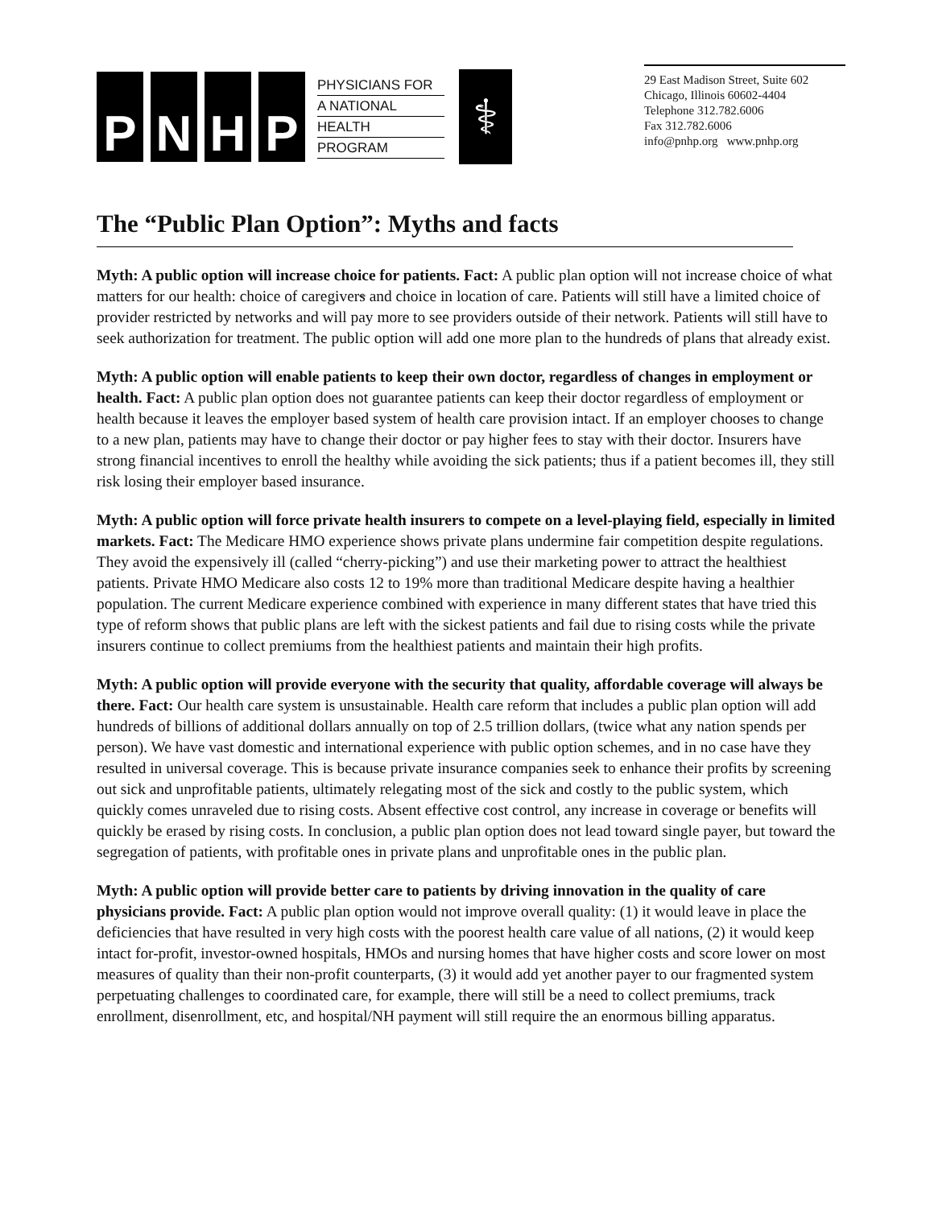P N H P
PHYSICIANS FOR
A NATIONAL
HEALTH
PROGRAM
⚕
29 East Madison Street, Suite 602
Chicago, Illinois 60602-4404
Telephone 312.782.6006
Fax 312.782.6006
info@pnhp.org www.pnhp.org
The “Public Plan Option”: Myths and facts
Myth: A public option will increase choice for patients. Fact: A public plan option will not increase choice of what matters for our health: choice of caregivers and choice in location of care. Patients will still have a limited choice of provider restricted by networks and will pay more to see providers outside of their network. Patients will still have to seek authorization for treatment. The public option will add one more plan to the hundreds of plans that already exist.
Myth: A public option will enable patients to keep their own doctor, regardless of changes in employment or health. Fact: A public plan option does not guarantee patients can keep their doctor regardless of employment or health because it leaves the employer based system of health care provision intact. If an employer chooses to change to a new plan, patients may have to change their doctor or pay higher fees to stay with their doctor. Insurers have strong financial incentives to enroll the healthy while avoiding the sick patients; thus if a patient becomes ill, they still risk losing their employer based insurance.
Myth: A public option will force private health insurers to compete on a level-playing field, especially in limited markets. Fact: The Medicare HMO experience shows private plans undermine fair competition despite regulations. They avoid the expensively ill (called “cherry-picking”) and use their marketing power to attract the healthiest patients. Private HMO Medicare also costs 12 to 19% more than traditional Medicare despite having a healthier population. The current Medicare experience combined with experience in many different states that have tried this type of reform shows that public plans are left with the sickest patients and fail due to rising costs while the private insurers continue to collect premiums from the healthiest patients and maintain their high profits.
Myth: A public option will provide everyone with the security that quality, affordable coverage will always be there. Fact: Our health care system is unsustainable. Health care reform that includes a public plan option will add hundreds of billions of additional dollars annually on top of 2.5 trillion dollars, (twice what any nation spends per person). We have vast domestic and international experience with public option schemes, and in no case have they resulted in universal coverage. This is because private insurance companies seek to enhance their profits by screening out sick and unprofitable patients, ultimately relegating most of the sick and costly to the public system, which quickly comes unraveled due to rising costs. Absent effective cost control, any increase in coverage or benefits will quickly be erased by rising costs. In conclusion, a public plan option does not lead toward single payer, but toward the segregation of patients, with profitable ones in private plans and unprofitable ones in the public plan.
Myth: A public option will provide better care to patients by driving innovation in the quality of care physicians provide. Fact: A public plan option would not improve overall quality: (1) it would leave in place the deficiencies that have resulted in very high costs with the poorest health care value of all nations, (2) it would keep intact for-profit, investor-owned hospitals, HMOs and nursing homes that have higher costs and score lower on most measures of quality than their non-profit counterparts, (3) it would add yet another payer to our fragmented system perpetuating challenges to coordinated care, for example, there will still be a need to collect premiums, track enrollment, disenrollment, etc, and hospital/NH payment will still require the an enormous billing apparatus.